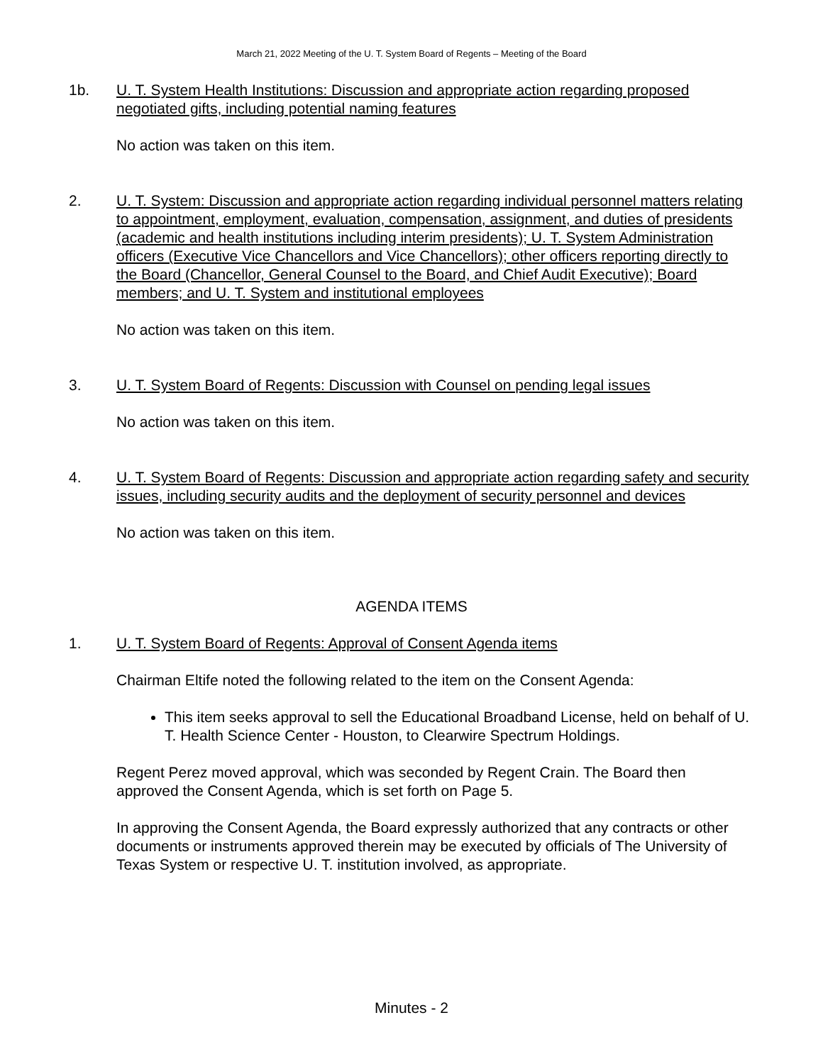March 21, 2022 Meeting of the U. T. System Board of Regents – Meeting of the Board
1b. U. T. System Health Institutions: Discussion and appropriate action regarding proposed negotiated gifts, including potential naming features
No action was taken on this item.
2. U. T. System: Discussion and appropriate action regarding individual personnel matters relating to appointment, employment, evaluation, compensation, assignment, and duties of presidents (academic and health institutions including interim presidents); U. T. System Administration officers (Executive Vice Chancellors and Vice Chancellors); other officers reporting directly to the Board (Chancellor, General Counsel to the Board, and Chief Audit Executive); Board members; and U. T. System and institutional employees
No action was taken on this item.
3. U. T. System Board of Regents: Discussion with Counsel on pending legal issues
No action was taken on this item.
4. U. T. System Board of Regents: Discussion and appropriate action regarding safety and security issues, including security audits and the deployment of security personnel and devices
No action was taken on this item.
AGENDA ITEMS
1. U. T. System Board of Regents: Approval of Consent Agenda items
Chairman Eltife noted the following related to the item on the Consent Agenda:
This item seeks approval to sell the Educational Broadband License, held on behalf of U. T. Health Science Center - Houston, to Clearwire Spectrum Holdings.
Regent Perez moved approval, which was seconded by Regent Crain. The Board then approved the Consent Agenda, which is set forth on Page 5.
In approving the Consent Agenda, the Board expressly authorized that any contracts or other documents or instruments approved therein may be executed by officials of The University of Texas System or respective U. T. institution involved, as appropriate.
Minutes - 2